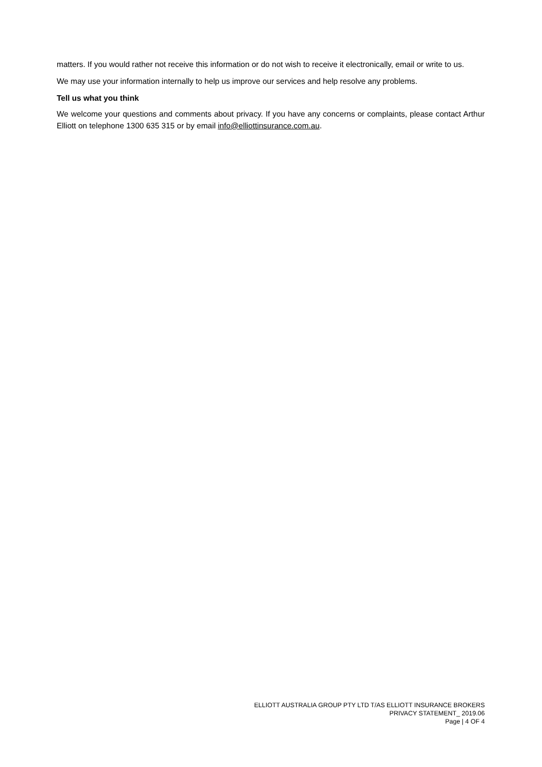matters. If you would rather not receive this information or do not wish to receive it electronically, email or write to us.
We may use your information internally to help us improve our services and help resolve any problems.
Tell us what you think
We welcome your questions and comments about privacy. If you have any concerns or complaints, please contact Arthur Elliott on telephone 1300 635 315 or by email info@elliottinsurance.com.au.
ELLIOTT AUSTRALIA GROUP PTY LTD T/AS ELLIOTT INSURANCE BROKERS
PRIVACY STATEMENT_ 2019.06
Page | 4 OF 4